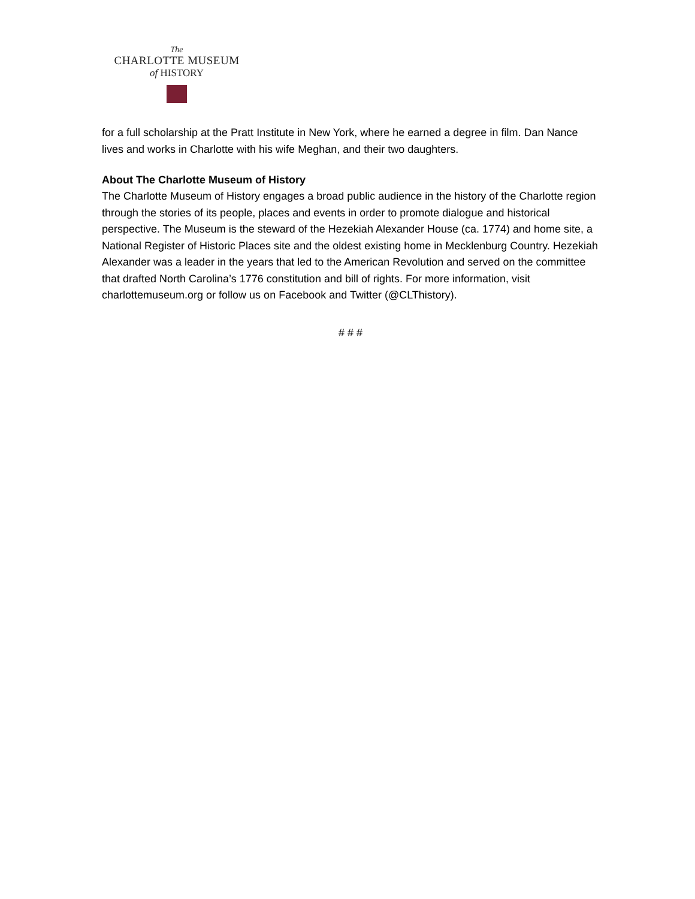The
CHARLOTTE MUSEUM
of HISTORY
for a full scholarship at the Pratt Institute in New York, where he earned a degree in film. Dan Nance lives and works in Charlotte with his wife Meghan, and their two daughters.
About The Charlotte Museum of History
The Charlotte Museum of History engages a broad public audience in the history of the Charlotte region through the stories of its people, places and events in order to promote dialogue and historical perspective. The Museum is the steward of the Hezekiah Alexander House (ca. 1774) and home site, a National Register of Historic Places site and the oldest existing home in Mecklenburg Country. Hezekiah Alexander was a leader in the years that led to the American Revolution and served on the committee that drafted North Carolina’s 1776 constitution and bill of rights. For more information, visit charlottemuseum.org or follow us on Facebook and Twitter (@CLThistory).
# # #